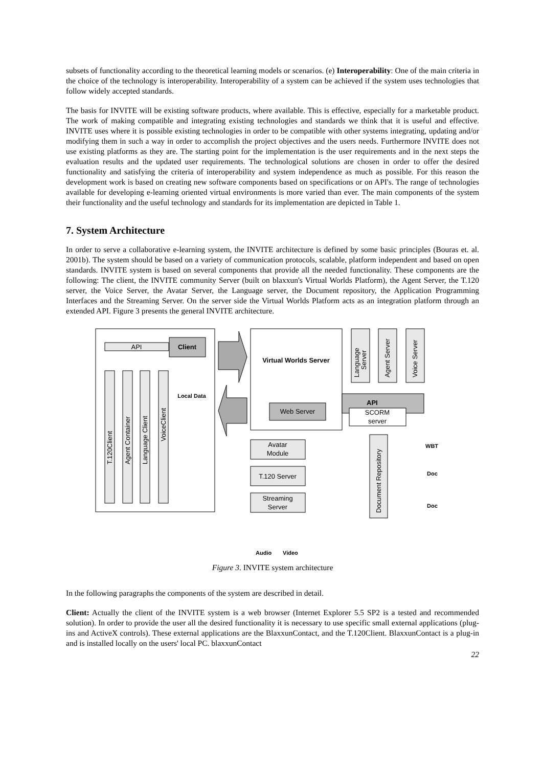subsets of functionality according to the theoretical learning models or scenarios. (e) Interoperability: One of the main criteria in the choice of the technology is interoperability. Interoperability of a system can be achieved if the system uses technologies that follow widely accepted standards.
The basis for INVITE will be existing software products, where available. This is effective, especially for a marketable product. The work of making compatible and integrating existing technologies and standards we think that it is useful and effective. INVITE uses where it is possible existing technologies in order to be compatible with other systems integrating, updating and/or modifying them in such a way in order to accomplish the project objectives and the users needs. Furthermore INVITE does not use existing platforms as they are. The starting point for the implementation is the user requirements and in the next steps the evaluation results and the updated user requirements. The technological solutions are chosen in order to offer the desired functionality and satisfying the criteria of interoperability and system independence as much as possible. For this reason the development work is based on creating new software components based on specifications or on API's. The range of technologies available for developing e-learning oriented virtual environments is more varied than ever. The main components of the system their functionality and the useful technology and standards for its implementation are depicted in Table 1.
7. System Architecture
In order to serve a collaborative e-learning system, the INVITE architecture is defined by some basic principles (Bouras et. al. 2001b). The system should be based on a variety of communication protocols, scalable, platform independent and based on open standards. INVITE system is based on several components that provide all the needed functionality. These components are the following: The client, the INVITE community Server (built on blaxxun's Virtual Worlds Platform), the Agent Server, the T.120 server, the Voice Server, the Avatar Server, the Language server, the Document repository, the Application Programming Interfaces and the Streaming Server. On the server side the Virtual Worlds Platform acts as an integration platform through an extended API. Figure 3 presents the general INVITE architecture.
API
Client
Local Data
T.120Client
Agent Container
Language Client
VoiceClient
Virtual Worlds Server
Web Server
API
SCORM
server
Language
Server
Agent Server
Voice Server
Avatar
Module
T.120 Server
Streaming
Server
Document Repository
WBT
Doc
Doc
Audio
Video
Figure 3. INVITE system architecture
In the following paragraphs the components of the system are described in detail.
Client: Actually the client of the INVITE system is a web browser (Internet Explorer 5.5 SP2 is a tested and recommended solution). In order to provide the user all the desired functionality it is necessary to use specific small external applications (plug-ins and ActiveX controls). These external applications are the BlaxxunContact, and the T.120Client. BlaxxunContact is a plug-in and is installed locally on the users' local PC. blaxxunContact
22